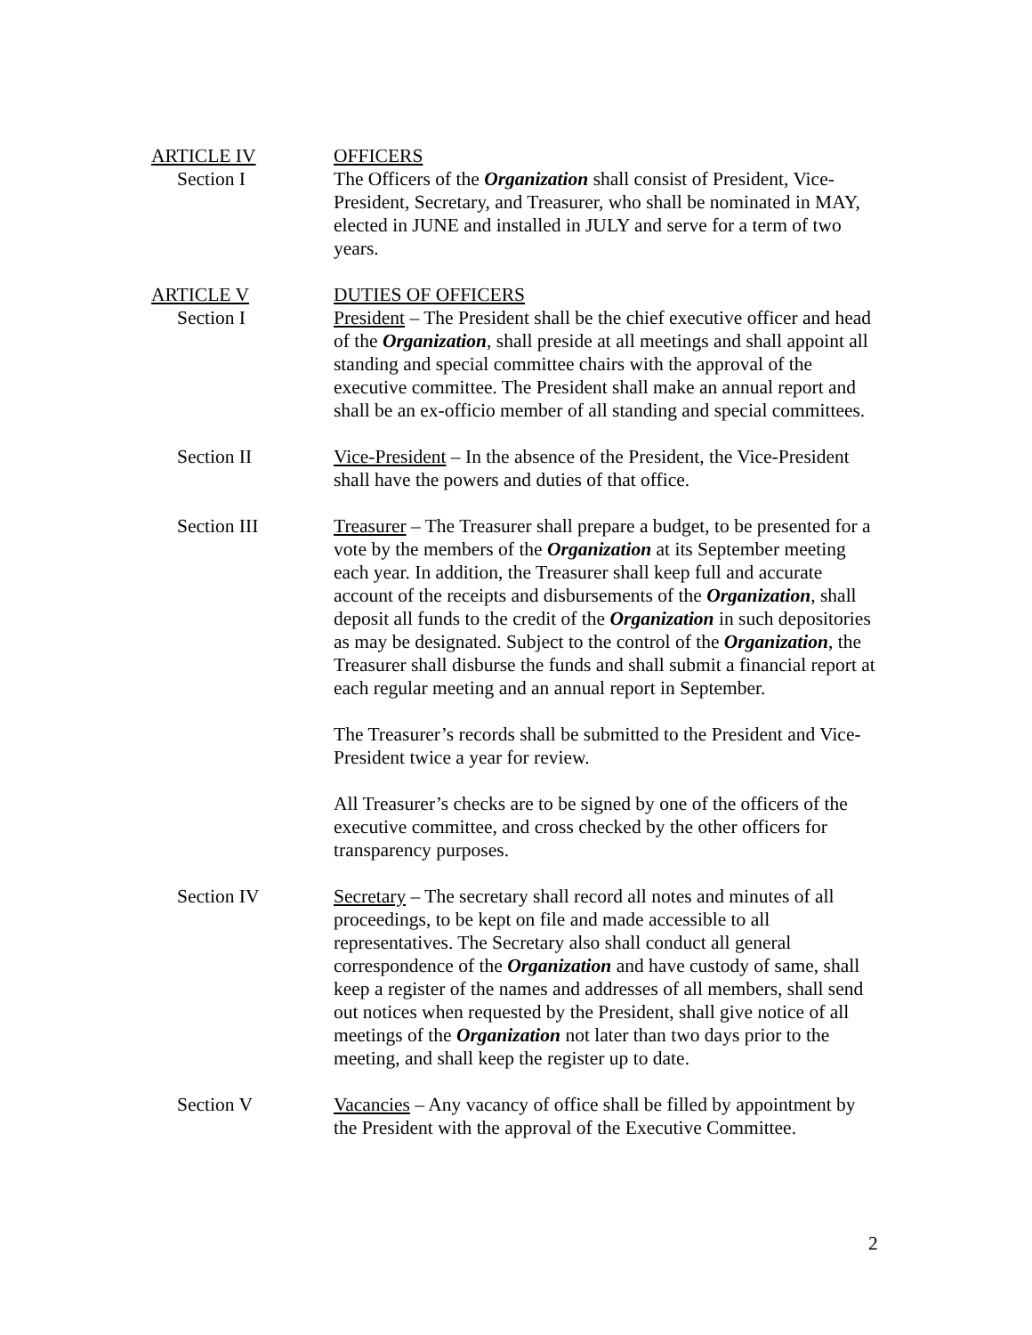ARTICLE IV
Section I
OFFICERS
The Officers of the Organization shall consist of President, Vice-President, Secretary, and Treasurer, who shall be nominated in MAY, elected in JUNE and installed in JULY and serve for a term of two years.
ARTICLE V
Section I
DUTIES OF OFFICERS
President – The President shall be the chief executive officer and head of the Organization, shall preside at all meetings and shall appoint all standing and special committee chairs with the approval of the executive committee. The President shall make an annual report and shall be an ex-officio member of all standing and special committees.
Section II Vice-President – In the absence of the President, the Vice-President shall have the powers and duties of that office.
Section III Treasurer – The Treasurer shall prepare a budget, to be presented for a vote by the members of the Organization at its September meeting each year. In addition, the Treasurer shall keep full and accurate account of the receipts and disbursements of the Organization, shall deposit all funds to the credit of the Organization in such depositories as may be designated. Subject to the control of the Organization, the Treasurer shall disburse the funds and shall submit a financial report at each regular meeting and an annual report in September.
The Treasurer’s records shall be submitted to the President and Vice-President twice a year for review.
All Treasurer’s checks are to be signed by one of the officers of the executive committee, and cross checked by the other officers for transparency purposes.
Section IV Secretary – The secretary shall record all notes and minutes of all proceedings, to be kept on file and made accessible to all representatives. The Secretary also shall conduct all general correspondence of the Organization and have custody of same, shall keep a register of the names and addresses of all members, shall send out notices when requested by the President, shall give notice of all meetings of the Organization not later than two days prior to the meeting, and shall keep the register up to date.
Section V Vacancies – Any vacancy of office shall be filled by appointment by the President with the approval of the Executive Committee.
2